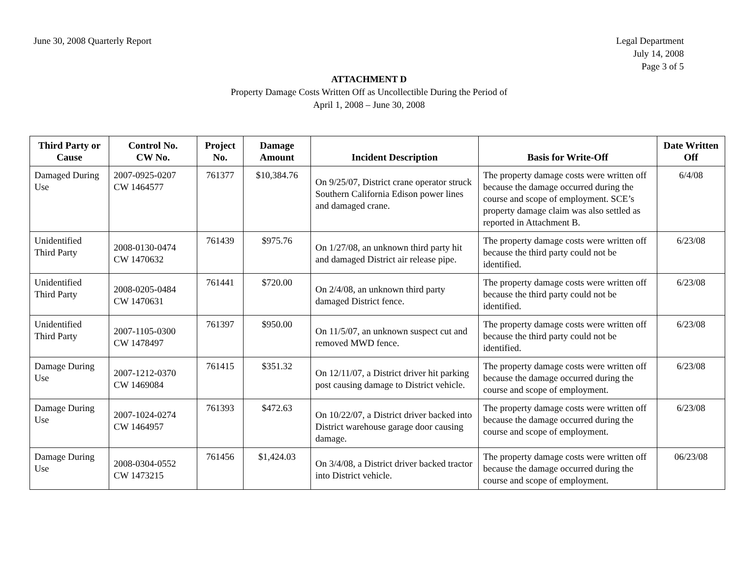June 30, 2008 Quarterly Report Legal Department
July 14, 2008
Page 3 of 5
ATTACHMENT D
Property Damage Costs Written Off as Uncollectible During the Period of
April 1, 2008 – June 30, 2008
| Third Party or Cause | Control No. CW No. | Project No. | Damage Amount | Incident Description | Basis for Write-Off | Date Written Off |
| --- | --- | --- | --- | --- | --- | --- |
| Damaged During Use | 2007-0925-0207 CW 1464577 | 761377 | $10,384.76 | On 9/25/07, District crane operator struck Southern California Edison power lines and damaged crane. | The property damage costs were written off because the damage occurred during the course and scope of employment. SCE’s property damage claim was also settled as reported in Attachment B. | 6/4/08 |
| Unidentified Third Party | 2008-0130-0474 CW 1470632 | 761439 | $975.76 | On 1/27/08, an unknown third party hit and damaged District air release pipe. | The property damage costs were written off because the third party could not be identified. | 6/23/08 |
| Unidentified Third Party | 2008-0205-0484 CW 1470631 | 761441 | $720.00 | On 2/4/08, an unknown third party damaged District fence. | The property damage costs were written off because the third party could not be identified. | 6/23/08 |
| Unidentified Third Party | 2007-1105-0300 CW 1478497 | 761397 | $950.00 | On 11/5/07, an unknown suspect cut and removed MWD fence. | The property damage costs were written off because the third party could not be identified. | 6/23/08 |
| Damage During Use | 2007-1212-0370 CW 1469084 | 761415 | $351.32 | On 12/11/07, a District driver hit parking post causing damage to District vehicle. | The property damage costs were written off because the damage occurred during the course and scope of employment. | 6/23/08 |
| Damage During Use | 2007-1024-0274 CW 1464957 | 761393 | $472.63 | On 10/22/07, a District driver backed into District warehouse garage door causing damage. | The property damage costs were written off because the damage occurred during the course and scope of employment. | 6/23/08 |
| Damage During Use | 2008-0304-0552 CW 1473215 | 761456 | $1,424.03 | On 3/4/08, a District driver backed tractor into District vehicle. | The property damage costs were written off because the damage occurred during the course and scope of employment. | 06/23/08 |